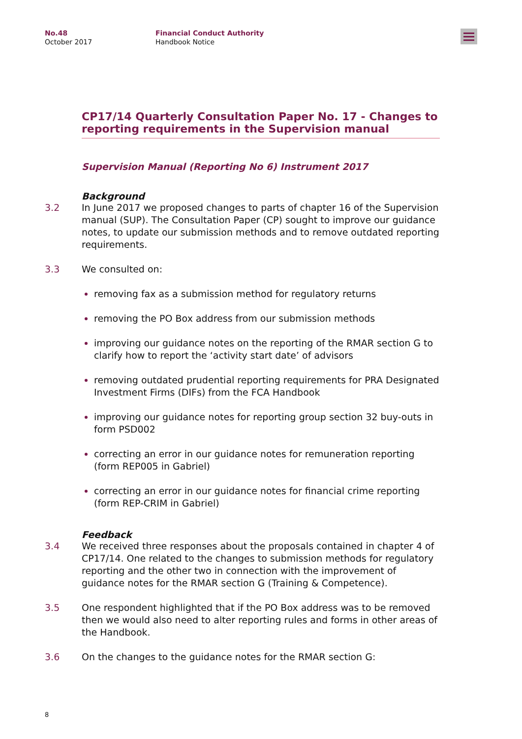No.48
October 2017
Financial Conduct Authority
Handbook Notice
CP17/14 Quarterly Consultation Paper No. 17 - Changes to reporting requirements in the Supervision manual
Supervision Manual (Reporting No 6) Instrument 2017
Background
3.2 In June 2017 we proposed changes to parts of chapter 16 of the Supervision manual (SUP). The Consultation Paper (CP) sought to improve our guidance notes, to update our submission methods and to remove outdated reporting requirements.
3.3 We consulted on:
removing fax as a submission method for regulatory returns
removing the PO Box address from our submission methods
improving our guidance notes on the reporting of the RMAR section G to clarify how to report the ‘activity start date’ of advisors
removing outdated prudential reporting requirements for PRA Designated Investment Firms (DIFs) from the FCA Handbook
improving our guidance notes for reporting group section 32 buy-outs in form PSD002
correcting an error in our guidance notes for remuneration reporting (form REP005 in Gabriel)
correcting an error in our guidance notes for financial crime reporting (form REP-CRIM in Gabriel)
Feedback
3.4 We received three responses about the proposals contained in chapter 4 of CP17/14. One related to the changes to submission methods for regulatory reporting and the other two in connection with the improvement of guidance notes for the RMAR section G (Training & Competence).
3.5 One respondent highlighted that if the PO Box address was to be removed then we would also need to alter reporting rules and forms in other areas of the Handbook.
3.6 On the changes to the guidance notes for the RMAR section G:
8